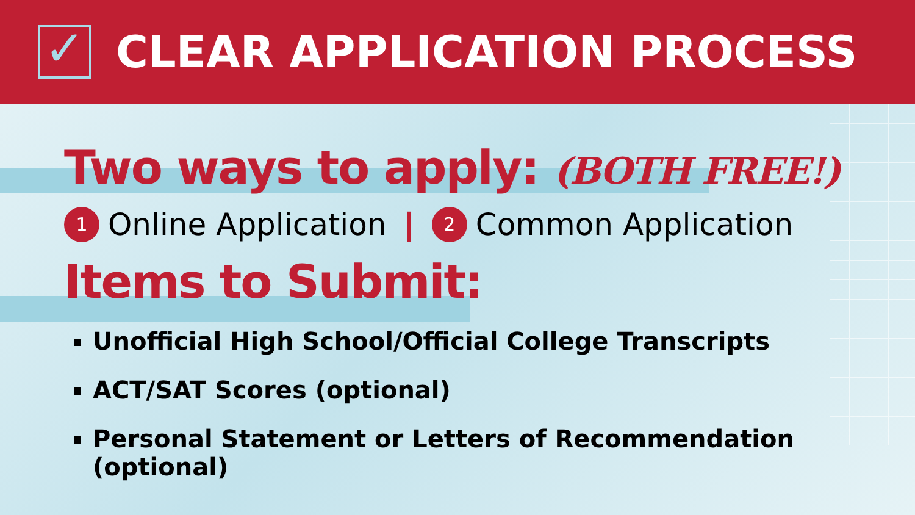✓
CLEAR APPLICATION PROCESS
Two ways to apply: (BOTH FREE!)
1 Online Application | 2 Common Application
Items to Submit:
Unofficial High School/Official College Transcripts
ACT/SAT Scores (optional)
Personal Statement or Letters of Recommendation (optional)